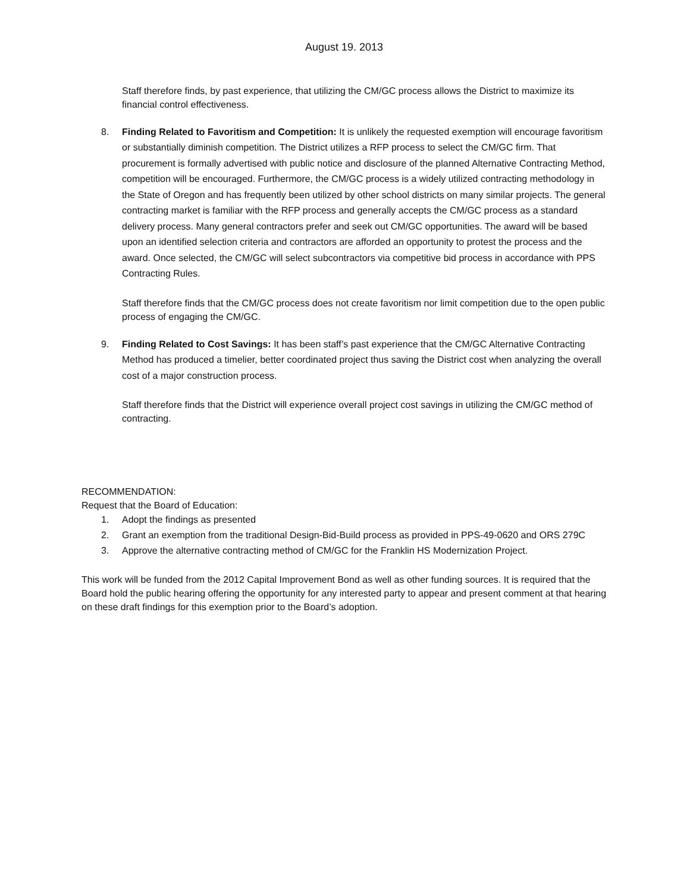August 19. 2013
Staff therefore finds, by past experience, that utilizing the CM/GC process allows the District to maximize its financial control effectiveness.
8. Finding Related to Favoritism and Competition: It is unlikely the requested exemption will encourage favoritism or substantially diminish competition. The District utilizes a RFP process to select the CM/GC firm. That procurement is formally advertised with public notice and disclosure of the planned Alternative Contracting Method, competition will be encouraged. Furthermore, the CM/GC process is a widely utilized contracting methodology in the State of Oregon and has frequently been utilized by other school districts on many similar projects. The general contracting market is familiar with the RFP process and generally accepts the CM/GC process as a standard delivery process. Many general contractors prefer and seek out CM/GC opportunities. The award will be based upon an identified selection criteria and contractors are afforded an opportunity to protest the process and the award. Once selected, the CM/GC will select subcontractors via competitive bid process in accordance with PPS Contracting Rules.
Staff therefore finds that the CM/GC process does not create favoritism nor limit competition due to the open public process of engaging the CM/GC.
9. Finding Related to Cost Savings: It has been staff’s past experience that the CM/GC Alternative Contracting Method has produced a timelier, better coordinated project thus saving the District cost when analyzing the overall cost of a major construction process.
Staff therefore finds that the District will experience overall project cost savings in utilizing the CM/GC method of contracting.
RECOMMENDATION:
Request that the Board of Education:
1. Adopt the findings as presented
2. Grant an exemption from the traditional Design-Bid-Build process as provided in PPS-49-0620 and ORS 279C
3. Approve the alternative contracting method of CM/GC for the Franklin HS Modernization Project.
This work will be funded from the 2012 Capital Improvement Bond as well as other funding sources. It is required that the Board hold the public hearing offering the opportunity for any interested party to appear and present comment at that hearing on these draft findings for this exemption prior to the Board’s adoption.